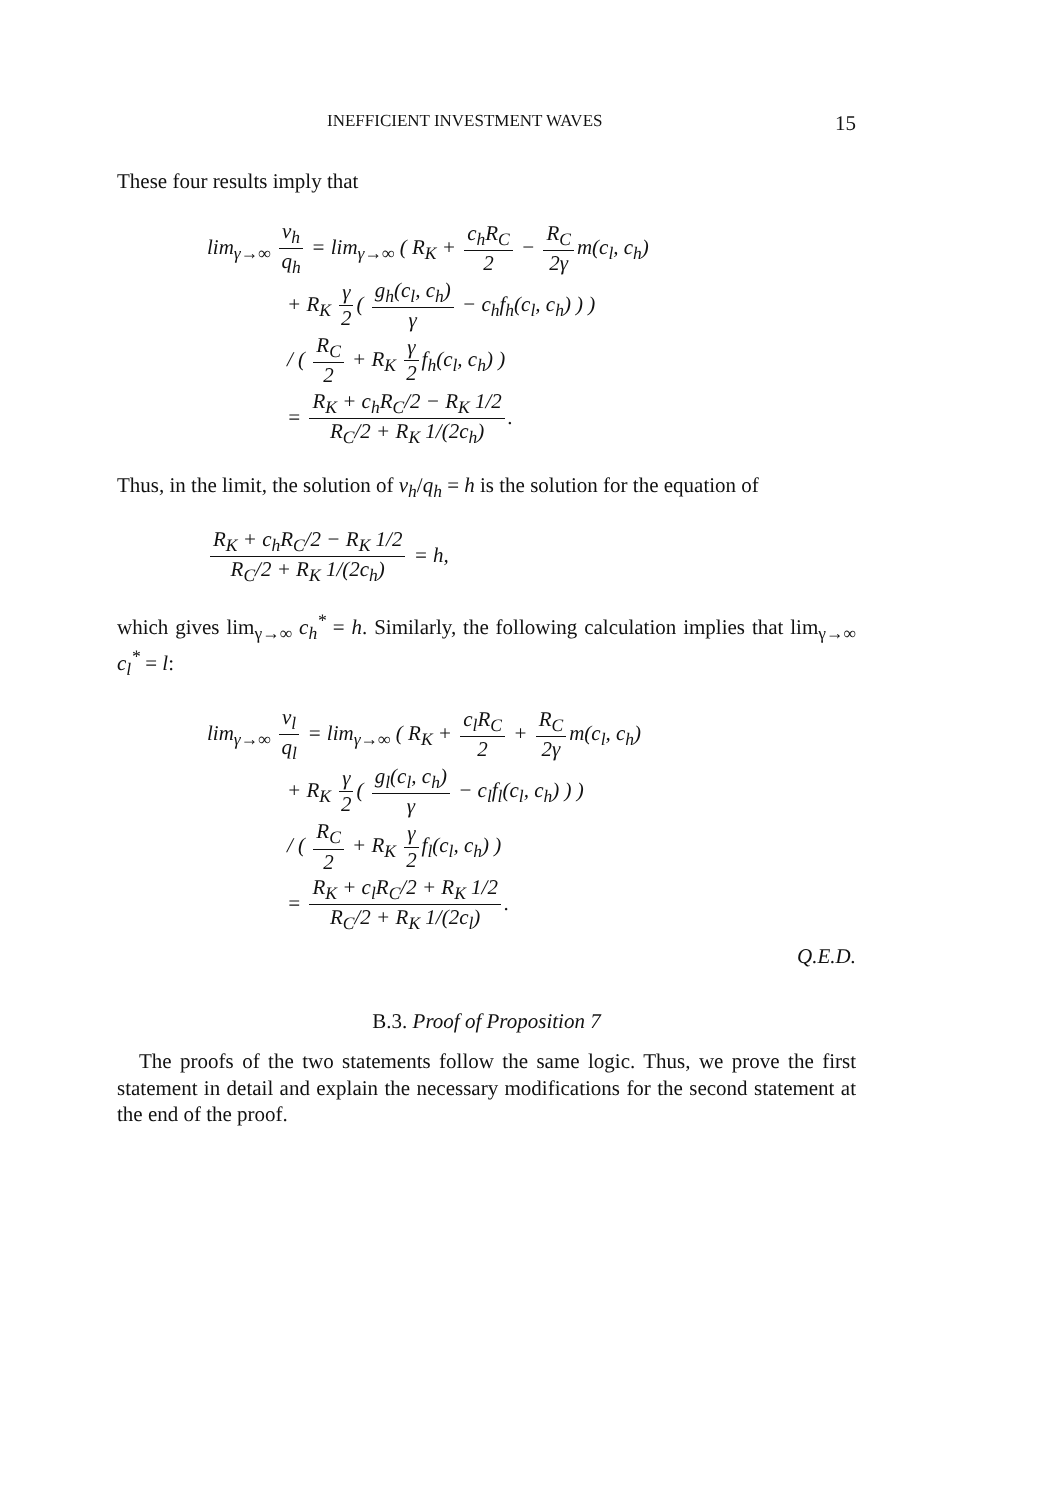INEFFICIENT INVESTMENT WAVES 15
These four results imply that
lim<sub>γ→∞</sub> v<sub>h</sub> q<sub>h</sub> = lim<sub>γ→∞</sub> ( R<sub>K</sub> + c<sub>h</sub>R<sub>C</sub> 2 − R<sub>C</sub> 2γ m(c<sub>l</sub>, c<sub>h</sub>)
+ R<sub>K</sub> γ 2 ( g<sub>h</sub>(c<sub>l</sub>, c<sub>h</sub>) γ − c<sub>h</sub>f<sub>h</sub>(c<sub>l</sub>, c<sub>h</sub>) ) )
/ ( R<sub>C</sub> 2 + R<sub>K</sub> γ 2 f<sub>h</sub>(c<sub>l</sub>, c<sub>h</sub>) )
= R<sub>K</sub> + c<sub>h</sub>R<sub>C</sub>/2 − R<sub>K</sub> 1/2 R<sub>C</sub>/2 + R<sub>K</sub> 1/(2c<sub>h</sub>).
Thus, in the limit, the solution of v<sub>h</sub>/q<sub>h</sub> = h is the solution for the equation of
R<sub>K</sub> + c<sub>h</sub>R<sub>C</sub>/2 − R<sub>K</sub> 1/2 R<sub>C</sub>/2 + R<sub>K</sub> 1/(2c<sub>h</sub>) = h,
which gives lim<sub>γ→∞</sub> c<sub>h</sub><sup>*</sup> = h. Similarly, the following calculation implies that lim<sub>γ→∞</sub> c<sub>l</sub><sup>*</sup> = l:
lim<sub>γ→∞</sub> v<sub>l</sub> q<sub>l</sub> = lim<sub>γ→∞</sub> ( R<sub>K</sub> + c<sub>l</sub>R<sub>C</sub> 2 + R<sub>C</sub> 2γ m(c<sub>l</sub>, c<sub>h</sub>)
+ R<sub>K</sub> γ 2 ( g<sub>l</sub>(c<sub>l</sub>, c<sub>h</sub>) γ − c<sub>l</sub>f<sub>l</sub>(c<sub>l</sub>, c<sub>h</sub>) ) )
/ ( R<sub>C</sub> 2 + R<sub>K</sub> γ 2 f<sub>l</sub>(c<sub>l</sub>, c<sub>h</sub>) )
= R<sub>K</sub> + c<sub>l</sub>R<sub>C</sub>/2 + R<sub>K</sub> 1/2 R<sub>C</sub>/2 + R<sub>K</sub> 1/(2c<sub>l</sub>).
Q.E.D.
B.3. Proof of Proposition 7
The proofs of the two statements follow the same logic. Thus, we prove the first statement in detail and explain the necessary modifications for the second statement at the end of the proof.